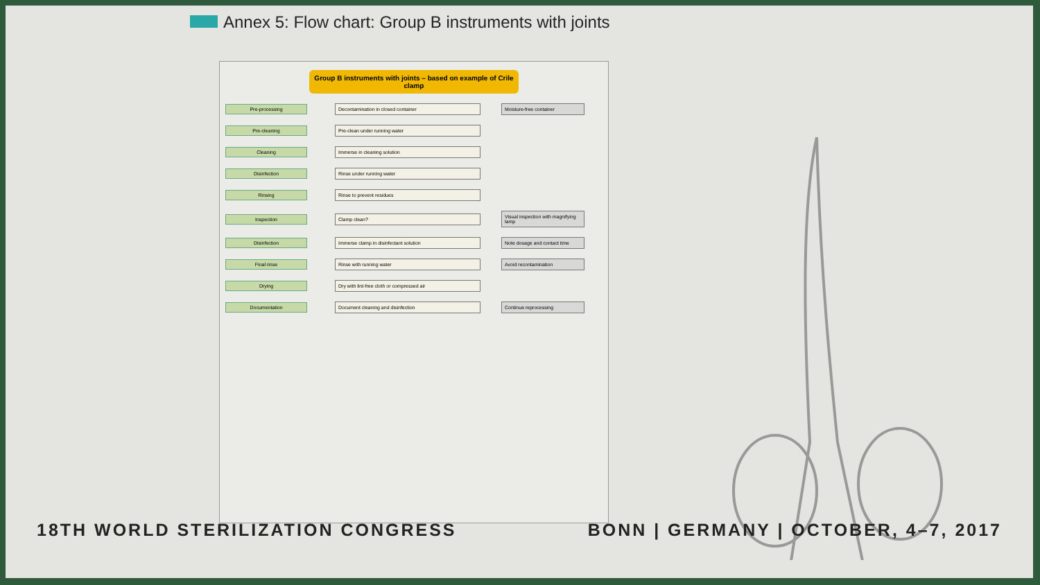Annex 5: Flow chart: Group B instruments with joints
Group B instruments with joints – based on example of Crile clamp
Pre-processing Decontamination in closed container Moisture-free container
Pre-cleaning Pre-clean under running water
Cleaning Immerse in cleaning solution
Disinfection Rinse under running water
Rinsing Rinse to prevent residues
Inspection Clamp clean?
Visual inspection with magnifying lamp
Disinfection Immerse clamp in disinfectant solution
Note dosage and contact time
Final rinse Rinse with running water Avoid recontamination
Drying Dry with lint-free cloth or compressed air
Documentation Document cleaning and disinfection Continue reprocessing
18TH WORLD STERILIZATION CONGRESS BONN | GERMANY | OCTOBER, 4–7, 2017